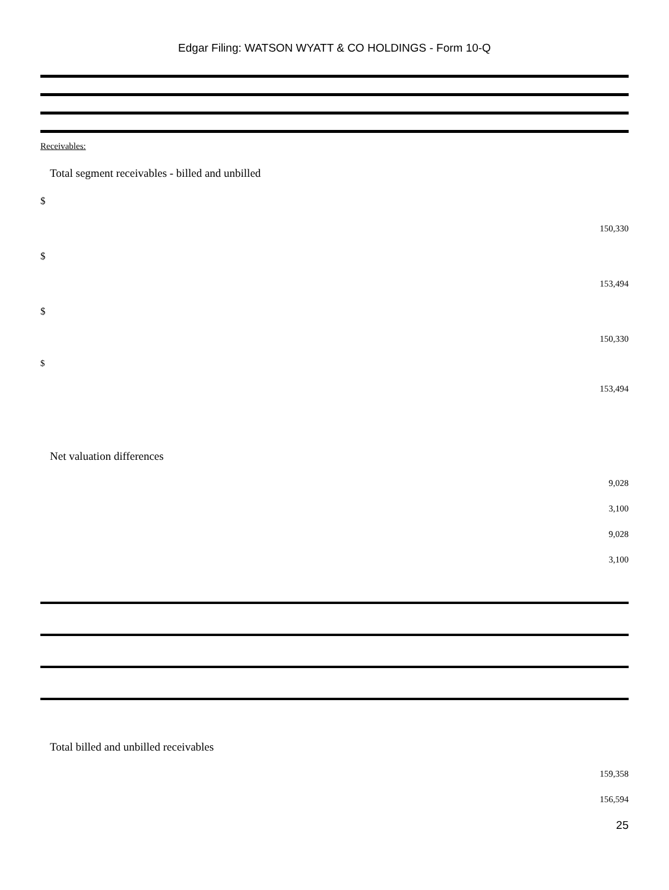Edgar Filing: WATSON WYATT & CO HOLDINGS - Form 10-Q
Receivables:
Total segment receivables - billed and unbilled
$
150,330
$
153,494
$
150,330
$
153,494
Net valuation differences
9,028
3,100
9,028
3,100
Total billed and unbilled receivables
159,358
156,594
25